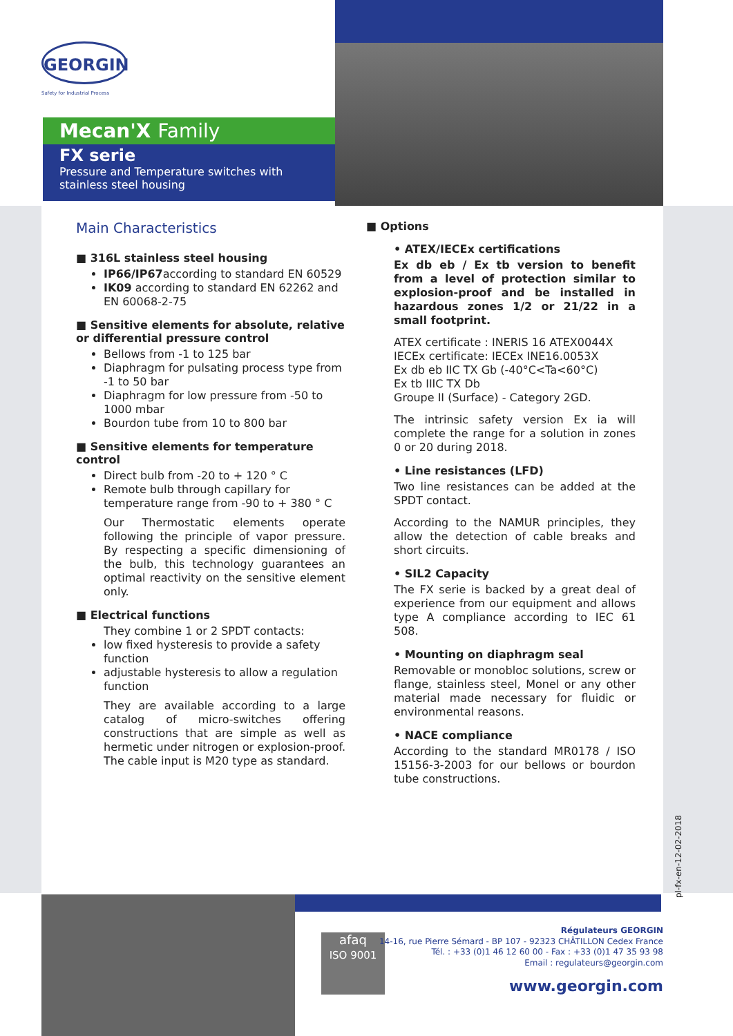GEORGIN
Safety for Industrial Process
Mecan'X Family
FX serie
Pressure and Temperature switches with stainless steel housing
Main Characteristics
■ 316L stainless steel housing
IP66/IP67according to standard EN 60529
IK09 according to standard EN 62262 and EN 60068-2-75
■ Sensitive elements for absolute, relative or differential pressure control
Bellows from -1 to 125 bar
Diaphragm for pulsating process type from -1 to 50 bar
Diaphragm for low pressure from -50 to 1000 mbar
Bourdon tube from 10 to 800 bar
■ Sensitive elements for temperature control
Direct bulb from -20 to + 120 ° C
Remote bulb through capillary for temperature range from -90 to + 380 ° C
Our Thermostatic elements operate following the principle of vapor pressure. By respecting a specific dimensioning of the bulb, this technology guarantees an optimal reactivity on the sensitive element only.
■ Electrical functions
They combine 1 or 2 SPDT contacts:
low fixed hysteresis to provide a safety function
adjustable hysteresis to allow a regulation function
They are available according to a large catalog of micro-switches offering constructions that are simple as well as hermetic under nitrogen or explosion-proof. The cable input is M20 type as standard.
■ Options
• ATEX/IECEx certifications
Ex db eb / Ex tb version to benefit from a level of protection similar to explosion-proof and be installed in hazardous zones 1/2 or 21/22 in a small footprint.
ATEX certificate : INERIS 16 ATEX0044X
IECEx certificate: IECEx INE16.0053X
Ex db eb IIC TX Gb (-40°C<Ta<60°C)
Ex tb IIIC TX Db
Groupe II (Surface) - Category 2GD.
The intrinsic safety version Ex ia will complete the range for a solution in zones 0 or 20 during 2018.
• Line resistances (LFD)
Two line resistances can be added at the SPDT contact.
According to the NAMUR principles, they allow the detection of cable breaks and short circuits.
• SIL2 Capacity
The FX serie is backed by a great deal of experience from our equipment and allows type A compliance according to IEC 61 508.
• Mounting on diaphragm seal
Removable or monobloc solutions, screw or flange, stainless steel, Monel or any other material made necessary for fluidic or environmental reasons.
• NACE compliance
According to the standard MR0178 / ISO 15156-3-2003 for our bellows or bourdon tube constructions.
pl-fx-en-12-02-2018
afaq
ISO 9001
Régulateurs GEORGIN
14-16, rue Pierre Sémard - BP 107 - 92323 CHÂTILLON Cedex France
Tél. : +33 (0)1 46 12 60 00 - Fax : +33 (0)1 47 35 93 98
Email : regulateurs@georgin.com
www.georgin.com